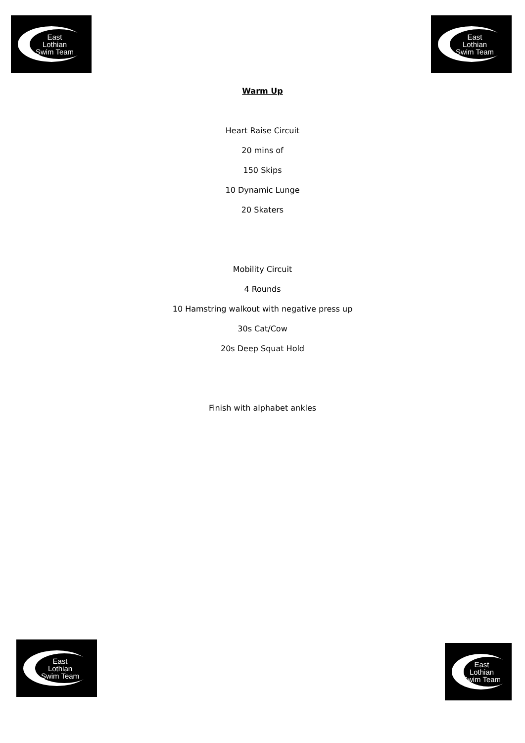East
Lothian
Swim Team
East
Lothian
Swim Team
Warm Up
Heart Raise Circuit
20 mins of
150 Skips
10 Dynamic Lunge
20 Skaters
Mobility Circuit
4 Rounds
10 Hamstring walkout with negative press up
30s Cat/Cow
20s Deep Squat Hold
Finish with alphabet ankles
East
Lothian
Swim Team
East
Lothian
Swim Team